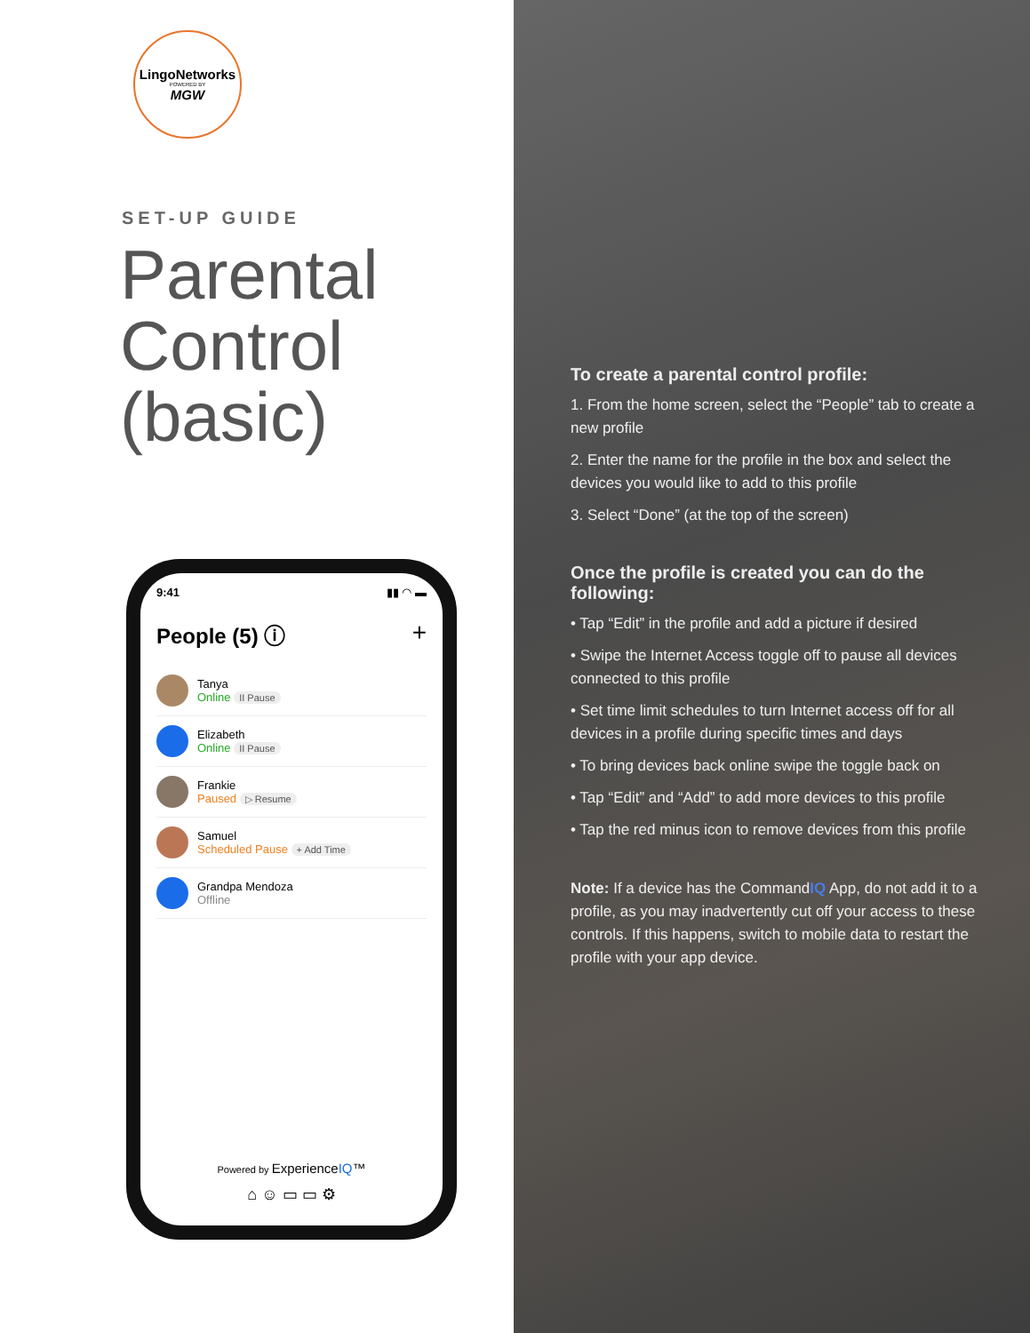LingoNetworks
POWERED BY
MGW
SET-UP GUIDE
Parental Control (basic)
9:41 ▮▮ ◠ ▬
People (5) ⓘ +
Tanya
Online II Pause
Elizabeth
Online II Pause
Frankie
Paused ▷ Resume
Samuel
Scheduled Pause + Add Time
Grandpa Mendoza
Offline
Powered by ExperienceIQ™
⌂ ☺ ▭ ▭ ⚙
To create a parental control profile:
1. From the home screen, select the “People” tab to create a new profile
2. Enter the name for the profile in the box and select the devices you would like to add to this profile
3. Select “Done” (at the top of the screen)
Once the profile is created you can do the following:
• Tap “Edit” in the profile and add a picture if desired
• Swipe the Internet Access toggle off to pause all devices connected to this profile
• Set time limit schedules to turn Internet access off for all devices in a profile during specific times and days
• To bring devices back online swipe the toggle back on
• Tap “Edit” and “Add” to add more devices to this profile
• Tap the red minus icon to remove devices from this profile
Note: If a device has the CommandIQ App, do not add it to a profile, as you may inadvertently cut off your access to these controls. If this happens, switch to mobile data to restart the profile with your app device.